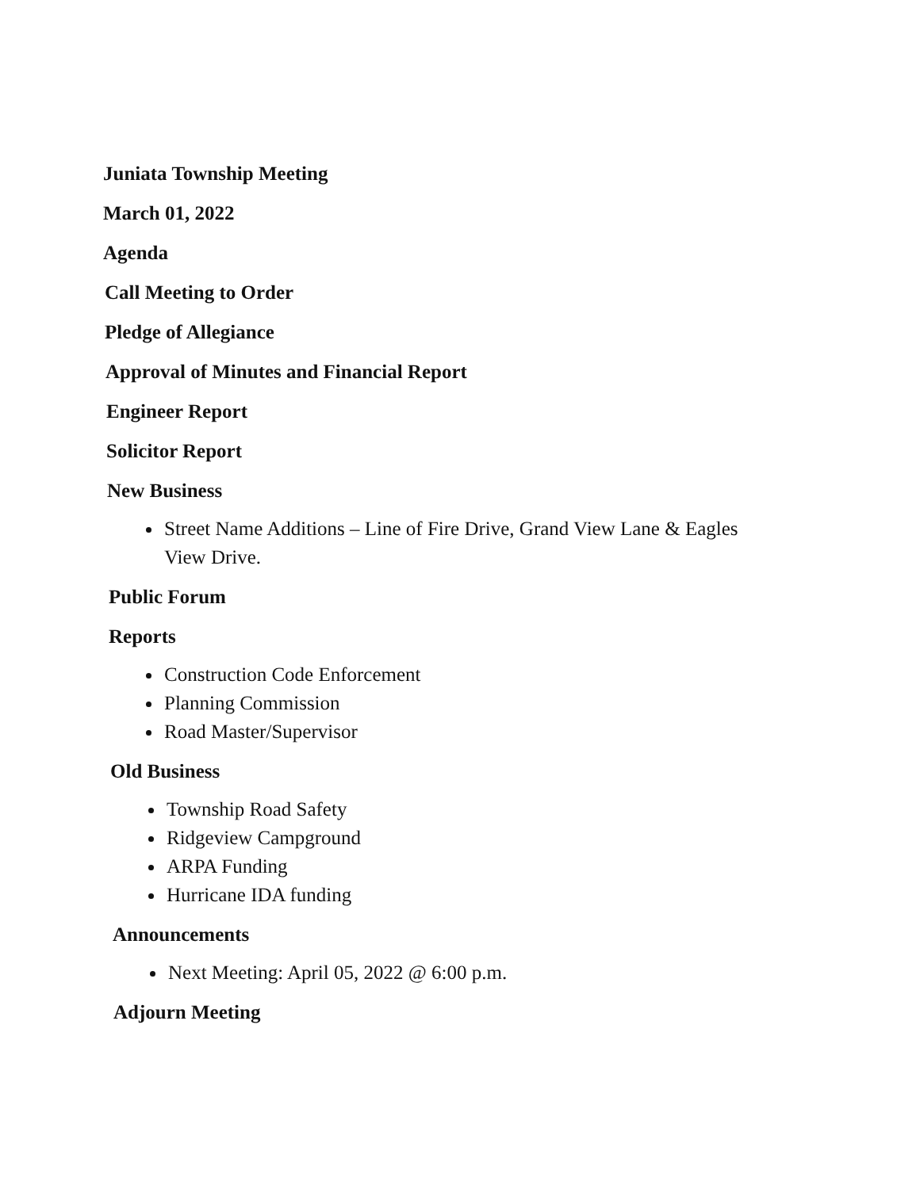Juniata Township Meeting
March 01, 2022
Agenda
Call Meeting to Order
Pledge of Allegiance
Approval of Minutes and Financial Report
Engineer Report
Solicitor Report
New Business
Street Name Additions – Line of Fire Drive, Grand View Lane & Eagles View Drive.
Public Forum
Reports
Construction Code Enforcement
Planning Commission
Road Master/Supervisor
Old Business
Township Road Safety
Ridgeview Campground
ARPA Funding
Hurricane IDA funding
Announcements
Next Meeting: April 05, 2022 @ 6:00 p.m.
Adjourn Meeting